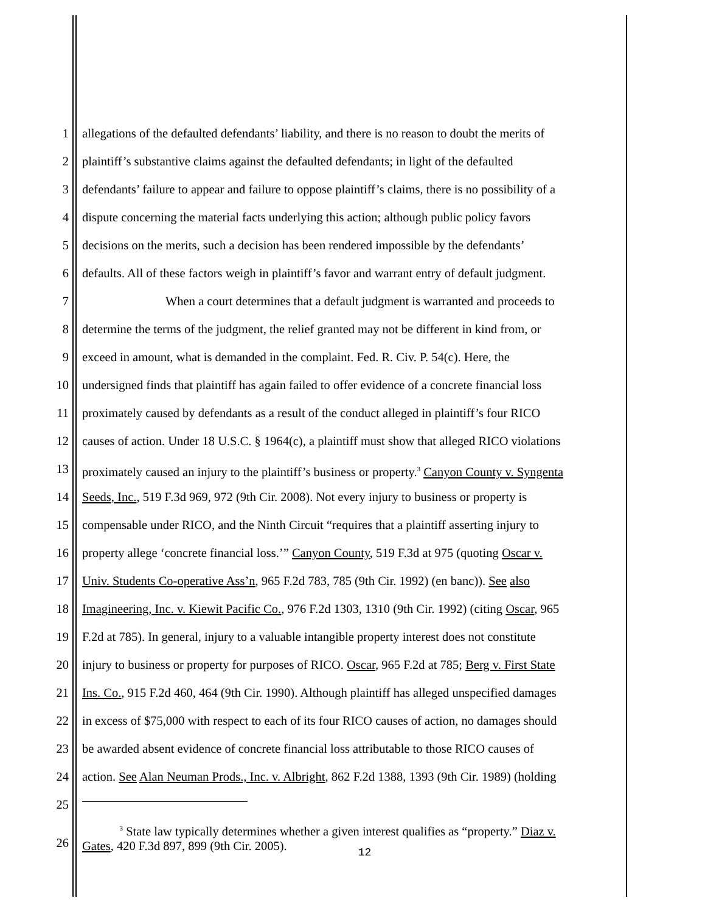1 allegations of the defaulted defendants’ liability, and there is no reason to doubt the merits of
2 plaintiff’s substantive claims against the defaulted defendants; in light of the defaulted
3 defendants’ failure to appear and failure to oppose plaintiff’s claims, there is no possibility of a
4 dispute concerning the material facts underlying this action; although public policy favors
5 decisions on the merits, such a decision has been rendered impossible by the defendants’
6 defaults. All of these factors weigh in plaintiff’s favor and warrant entry of default judgment.
7 When a court determines that a default judgment is warranted and proceeds to
8 determine the terms of the judgment, the relief granted may not be different in kind from, or
9 exceed in amount, what is demanded in the complaint. Fed. R. Civ. P. 54(c). Here, the
10 undersigned finds that plaintiff has again failed to offer evidence of a concrete financial loss
11 proximately caused by defendants as a result of the conduct alleged in plaintiff’s four RICO
12 causes of action. Under 18 U.S.C. § 1964(c), a plaintiff must show that alleged RICO violations
13 proximately caused an injury to the plaintiff’s business or property.<sup>3</sup> Canyon County v. Syngenta
14 Seeds, Inc., 519 F.3d 969, 972 (9th Cir. 2008). Not every injury to business or property is
15 compensable under RICO, and the Ninth Circuit “requires that a plaintiff asserting injury to
16 property allege ‘concrete financial loss.’” Canyon County, 519 F.3d at 975 (quoting Oscar v.
17 Univ. Students Co-operative Ass’n, 965 F.2d 783, 785 (9th Cir. 1992) (en banc)). See also
18 Imagineering, Inc. v. Kiewit Pacific Co., 976 F.2d 1303, 1310 (9th Cir. 1992) (citing Oscar, 965
19 F.2d at 785). In general, injury to a valuable intangible property interest does not constitute
20 injury to business or property for purposes of RICO. Oscar, 965 F.2d at 785; Berg v. First State
21 Ins. Co., 915 F.2d 460, 464 (9th Cir. 1990). Although plaintiff has alleged unspecified damages
22 in excess of $75,000 with respect to each of its four RICO causes of action, no damages should
23 be awarded absent evidence of concrete financial loss attributable to those RICO causes of
24 action. See Alan Neuman Prods., Inc. v. Albright, 862 F.2d 1388, 1393 (9th Cir. 1989) (holding
25
26 <sup>3</sup> State law typically determines whether a given interest qualifies as “property.” Diaz v.
Gates, 420 F.3d 897, 899 (9th Cir. 2005).
12